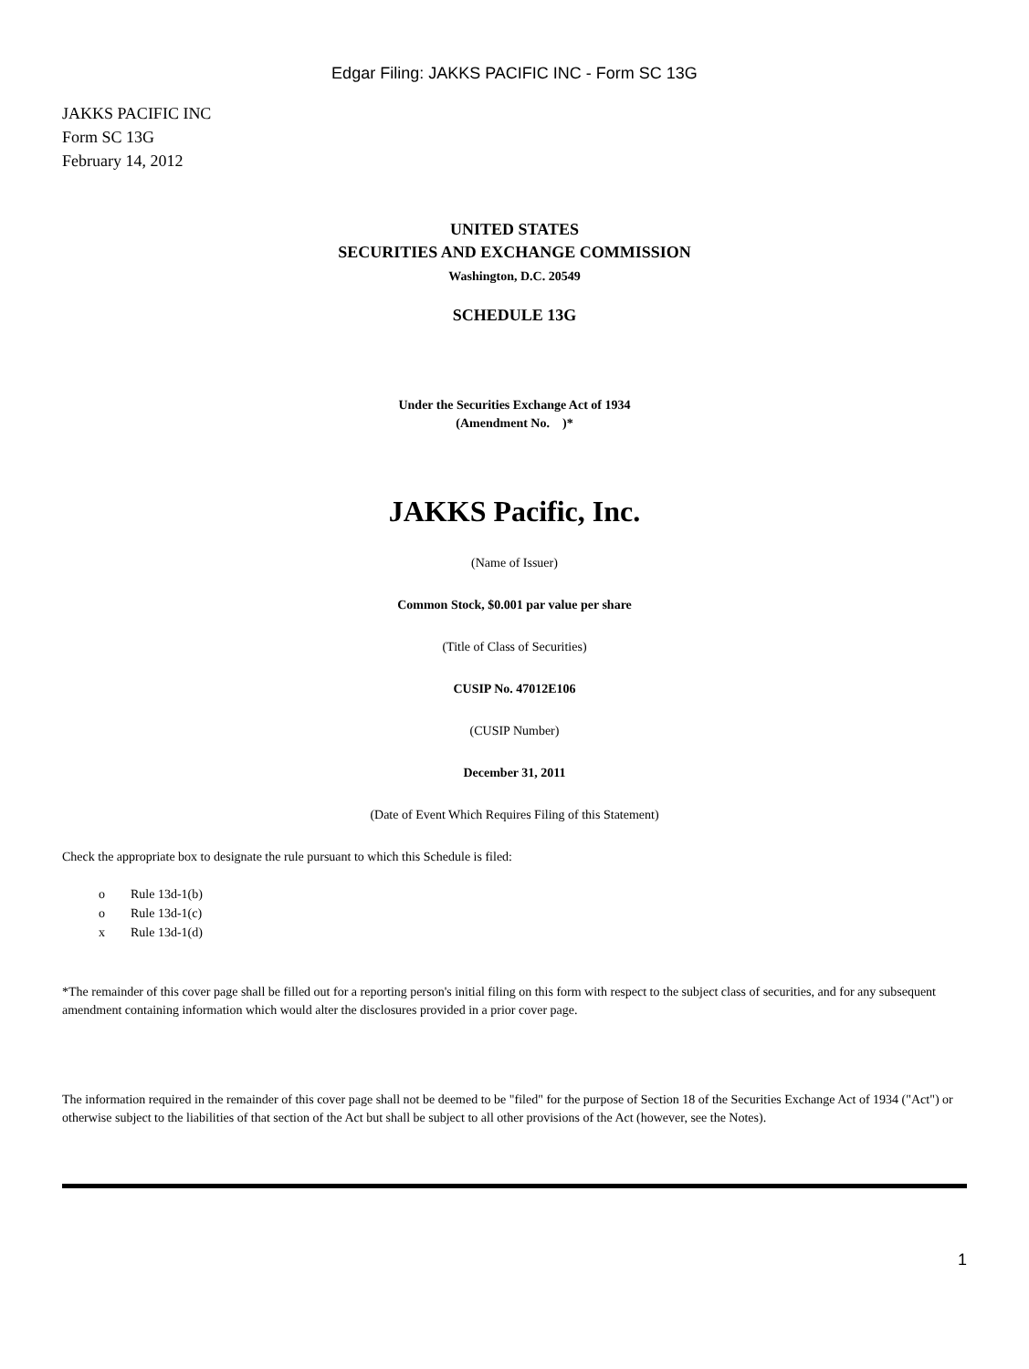Edgar Filing: JAKKS PACIFIC INC - Form SC 13G
JAKKS PACIFIC INC
Form SC 13G
February 14, 2012
UNITED STATES
SECURITIES AND EXCHANGE COMMISSION
Washington, D.C. 20549
SCHEDULE 13G
Under the Securities Exchange Act of 1934
(Amendment No. )*
JAKKS Pacific, Inc.
(Name of Issuer)
Common Stock, $0.001 par value per share
(Title of Class of Securities)
CUSIP No. 47012E106
(CUSIP Number)
December 31, 2011
(Date of Event Which Requires Filing of this Statement)
Check the appropriate box to designate the rule pursuant to which this Schedule is filed:
o Rule 13d-1(b)
o Rule 13d-1(c)
x Rule 13d-1(d)
*The remainder of this cover page shall be filled out for a reporting person's initial filing on this form with respect to the subject class of securities, and for any subsequent amendment containing information which would alter the disclosures provided in a prior cover page.
The information required in the remainder of this cover page shall not be deemed to be "filed" for the purpose of Section 18 of the Securities Exchange Act of 1934 ("Act") or otherwise subject to the liabilities of that section of the Act but shall be subject to all other provisions of the Act (however, see the Notes).
1